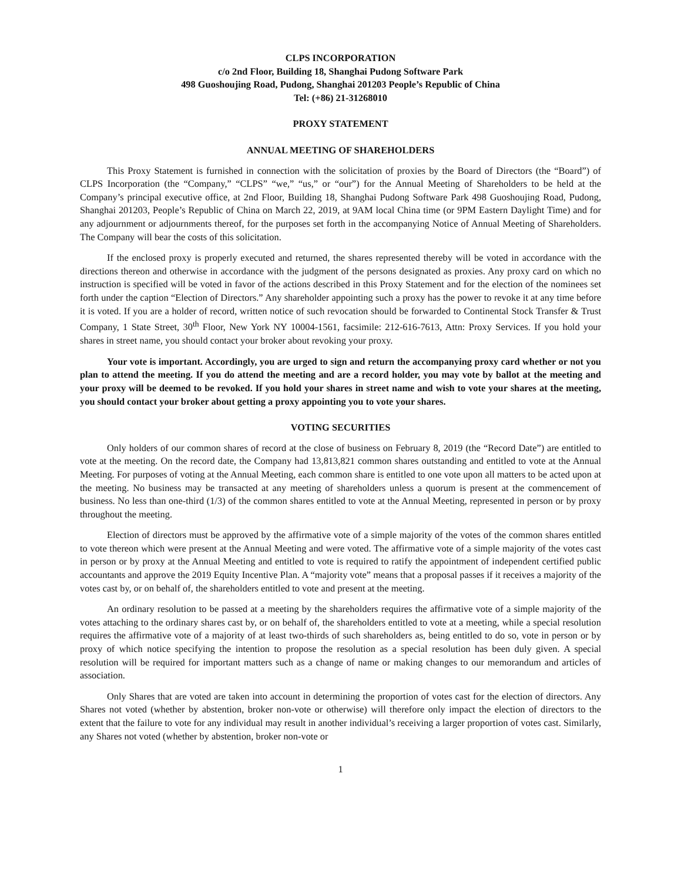CLPS INCORPORATION
c/o 2nd Floor, Building 18, Shanghai Pudong Software Park
498 Guoshoujing Road, Pudong, Shanghai 201203 People’s Republic of China
Tel: (+86) 21-31268010
PROXY STATEMENT
ANNUAL MEETING OF SHAREHOLDERS
This Proxy Statement is furnished in connection with the solicitation of proxies by the Board of Directors (the “Board”) of CLPS Incorporation (the “Company,” “CLPS” “we,” “us,” or “our”) for the Annual Meeting of Shareholders to be held at the Company’s principal executive office, at 2nd Floor, Building 18, Shanghai Pudong Software Park 498 Guoshoujing Road, Pudong, Shanghai 201203, People’s Republic of China on March 22, 2019, at 9AM local China time (or 9PM Eastern Daylight Time) and for any adjournment or adjournments thereof, for the purposes set forth in the accompanying Notice of Annual Meeting of Shareholders. The Company will bear the costs of this solicitation.
If the enclosed proxy is properly executed and returned, the shares represented thereby will be voted in accordance with the directions thereon and otherwise in accordance with the judgment of the persons designated as proxies. Any proxy card on which no instruction is specified will be voted in favor of the actions described in this Proxy Statement and for the election of the nominees set forth under the caption “Election of Directors.” Any shareholder appointing such a proxy has the power to revoke it at any time before it is voted. If you are a holder of record, written notice of such revocation should be forwarded to Continental Stock Transfer & Trust Company, 1 State Street, 30<sup>th</sup> Floor, New York NY 10004-1561, facsimile: 212-616-7613, Attn: Proxy Services. If you hold your shares in street name, you should contact your broker about revoking your proxy.
Your vote is important. Accordingly, you are urged to sign and return the accompanying proxy card whether or not you plan to attend the meeting. If you do attend the meeting and are a record holder, you may vote by ballot at the meeting and your proxy will be deemed to be revoked. If you hold your shares in street name and wish to vote your shares at the meeting, you should contact your broker about getting a proxy appointing you to vote your shares.
VOTING SECURITIES
Only holders of our common shares of record at the close of business on February 8, 2019 (the “Record Date”) are entitled to vote at the meeting. On the record date, the Company had 13,813,821 common shares outstanding and entitled to vote at the Annual Meeting. For purposes of voting at the Annual Meeting, each common share is entitled to one vote upon all matters to be acted upon at the meeting. No business may be transacted at any meeting of shareholders unless a quorum is present at the commencement of business. No less than one-third (1/3) of the common shares entitled to vote at the Annual Meeting, represented in person or by proxy throughout the meeting.
Election of directors must be approved by the affirmative vote of a simple majority of the votes of the common shares entitled to vote thereon which were present at the Annual Meeting and were voted. The affirmative vote of a simple majority of the votes cast in person or by proxy at the Annual Meeting and entitled to vote is required to ratify the appointment of independent certified public accountants and approve the 2019 Equity Incentive Plan. A “majority vote” means that a proposal passes if it receives a majority of the votes cast by, or on behalf of, the shareholders entitled to vote and present at the meeting.
An ordinary resolution to be passed at a meeting by the shareholders requires the affirmative vote of a simple majority of the votes attaching to the ordinary shares cast by, or on behalf of, the shareholders entitled to vote at a meeting, while a special resolution requires the affirmative vote of a majority of at least two-thirds of such shareholders as, being entitled to do so, vote in person or by proxy of which notice specifying the intention to propose the resolution as a special resolution has been duly given. A special resolution will be required for important matters such as a change of name or making changes to our memorandum and articles of association.
Only Shares that are voted are taken into account in determining the proportion of votes cast for the election of directors. Any Shares not voted (whether by abstention, broker non-vote or otherwise) will therefore only impact the election of directors to the extent that the failure to vote for any individual may result in another individual’s receiving a larger proportion of votes cast. Similarly, any Shares not voted (whether by abstention, broker non-vote or
1